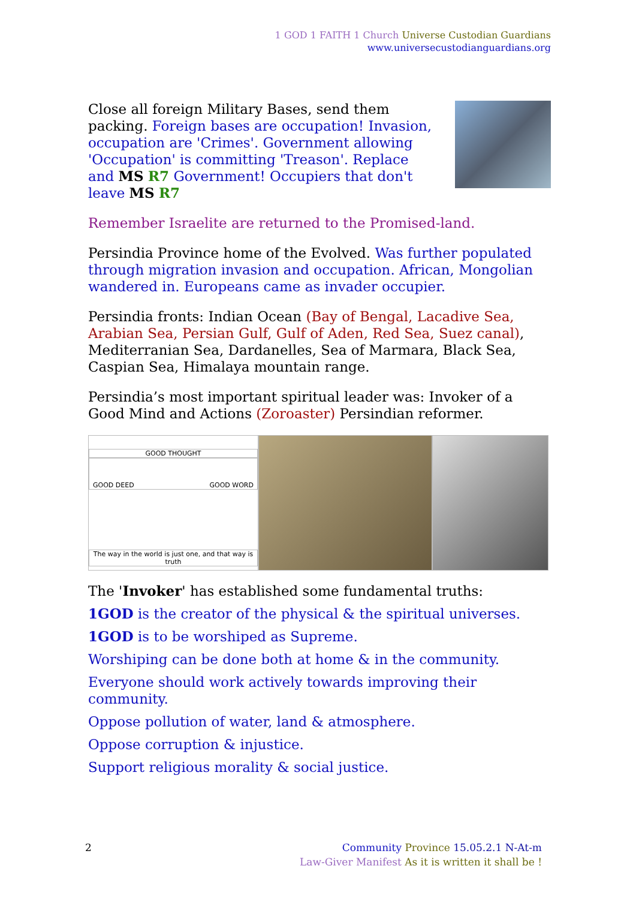1 GOD 1 FAITH 1 Church Universe Custodian Guardians
www.universecustodianguardians.org
Close all foreign Military Bases, send them packing. Foreign bases are occupation! Invasion, occupation are 'Crimes'. Government allowing 'Occupation' is committing 'Treason'. Replace and MS R7 Government! Occupiers that don't leave MS R7
Remember Israelite are returned to the Promised-land.
Persindia Province home of the Evolved. Was further populated through migration invasion and occupation. African, Mongolian wandered in. Europeans came as invader occupier.
Persindia fronts: Indian Ocean (Bay of Bengal, Lacadive Sea, Arabian Sea, Persian Gulf, Gulf of Aden, Red Sea, Suez canal), Mediterranian Sea, Dardanelles, Sea of Marmara, Black Sea, Caspian Sea, Himalaya mountain range.
Persindia’s most important spiritual leader was: Invoker of a Good Mind and Actions (Zoroaster) Persindian reformer.
GOOD THOUGHT
GOOD DEED GOOD WORD
The way in the world is just one, and that way is truth
The 'Invoker' has established some fundamental truths:
1GOD is the creator of the physical & the spiritual universes.
1GOD is to be worshiped as Supreme.
Worshiping can be done both at home & in the community.
Everyone should work actively towards improving their community.
Oppose pollution of water, land & atmosphere.
Oppose corruption & injustice.
Support religious morality & social justice.
2 Community Province 15.05.2.1 N-At-m
Law-Giver Manifest As it is written it shall be !